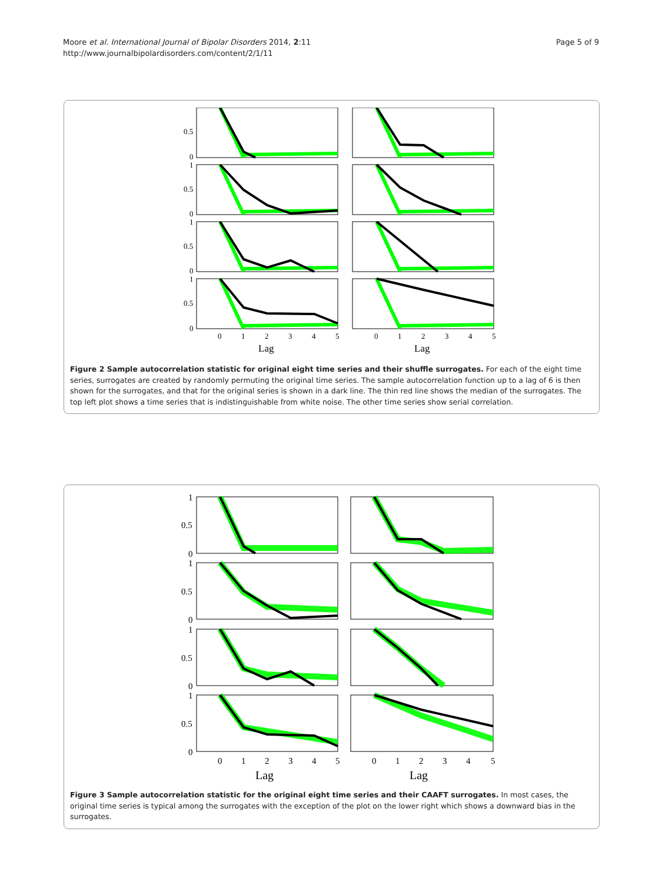Moore et al. International Journal of Bipolar Disorders 2014, 2:11
http://www.journalbipolardisorders.com/content/2/1/11
Page 5 of 9
0.5
0
1
0.5
0
1
0.5
0
1
0.5
0
0
1
2
3
4
5
0
1
2
3
4
5
Lag
Lag
Figure 2 Sample autocorrelation statistic for original eight time series and their shuffle surrogates. For each of the eight time series, surrogates are created by randomly permuting the original time series. The sample autocorrelation function up to a lag of 6 is then shown for the surrogates, and that for the original series is shown in a dark line. The thin red line shows the median of the surrogates. The top left plot shows a time series that is indistinguishable from white noise. The other time series show serial correlation.
1
0.5
0
1
0.5
0
1
0.5
0
1
0.5
0
0
1
2
3
4
5
0
1
2
3
4
5
Lag
Lag
Figure 3 Sample autocorrelation statistic for the original eight time series and their CAAFT surrogates. In most cases, the original time series is typical among the surrogates with the exception of the plot on the lower right which shows a downward bias in the surrogates.